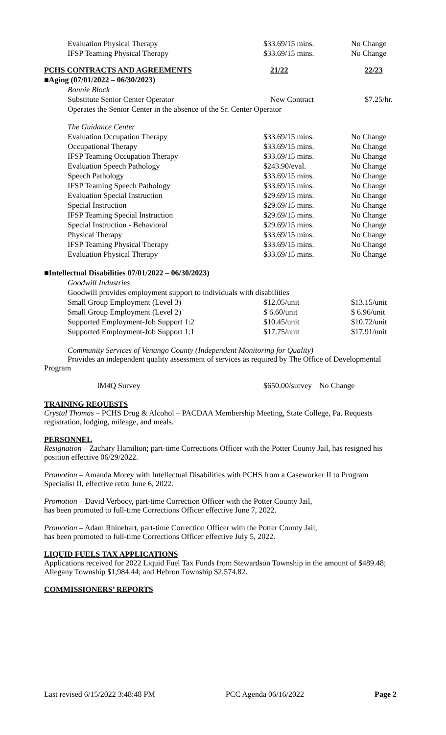| Evaluation Physical Therapy | $33.69/15 mins. | No Change |
| IFSP Teaming Physical Therapy | $33.69/15 mins. | No Change |
| PCHS CONTRACTS AND AGREEMENTS | 21/22 | 22/23 |
| ■Aging (07/01/2022 – 06/30/2023) | | |
| Bonnie Block | | |
| Substitute Senior Center Operator | New Contract | $7.25/hr. |
| Operates the Senior Center in the absence of the Sr. Center Operator | | |
| The Guidance Center | | |
| Evaluation Occupation Therapy | $33.69/15 mins. | No Change |
| Occupational Therapy | $33.69/15 mins. | No Change |
| IFSP Teaming Occupation Therapy | $33.69/15 mins. | No Change |
| Evaluation Speech Pathology | $243.90/eval. | No Change |
| Speech Pathology | $33.69/15 mins. | No Change |
| IFSP Teaming Speech Pathology | $33.69/15 mins. | No Change |
| Evaluation Special Instruction | $29.69/15 mins. | No Change |
| Special Instruction | $29.69/15 mins. | No Change |
| IFSP Teaming Special Instruction | $29.69/15 mins. | No Change |
| Special Instruction - Behavioral | $29.69/15 mins. | No Change |
| Physical Therapy | $33.69/15 mins. | No Change |
| IFSP Teaming Physical Therapy | $33.69/15 mins. | No Change |
| Evaluation Physical Therapy | $33.69/15 mins. | No Change |
| ■Intellectual Disabilities 07/01/2022 – 06/30/2023) | | |
| Goodwill Industries | | |
| Goodwill provides employment support to individuals with disabilities | | |
| Small Group Employment (Level 3) | $12.05/unit | $13.15/unit |
| Small Group Employment (Level 2) | $ 6.60/unit | $ 6.96/unit |
| Supported Employment-Job Support 1:2 | $10.45/unit | $10.72/unit |
| Supported Employment-Job Support 1:1 | $17.75/unit | $17.91/unit |
Community Services of Venango County (Independent Monitoring for Quality)
Provides an independent quality assessment of services as required by The Office of Developmental Program
| IM4Q Survey | $650.00/survey | No Change |
TRAINING REQUESTS
Crystal Thomas – PCHS Drug & Alcohol – PACDAA Membership Meeting, State College, Pa. Requests registration, lodging, mileage, and meals.
PERSONNEL
Resignation – Zachary Hamilton; part-time Corrections Officer with the Potter County Jail, has resigned his position effective 06/29/2022.
Promotion – Amanda Morey with Intellectual Disabilities with PCHS from a Caseworker II to Program Specialist II, effective retro June 6, 2022.
Promotion – David Verbocy, part-time Correction Officer with the Potter County Jail,
has been promoted to full-time Corrections Officer effective June 7, 2022.
Promotion – Adam Rhinehart, part-time Correction Officer with the Potter County Jail,
has been promoted to full-time Corrections Officer effective July 5, 2022.
LIQUID FUELS TAX APPLICATIONS
Applications received for 2022 Liquid Fuel Tax Funds from Stewardson Township in the amount of $489.48; Allegany Township $1,984.44; and Hebron Township $2,574.82.
COMMISSIONERS’ REPORTS
Last revised 6/15/2022 3:48:48 PM PCC Agenda 06/16/2022 Page 2